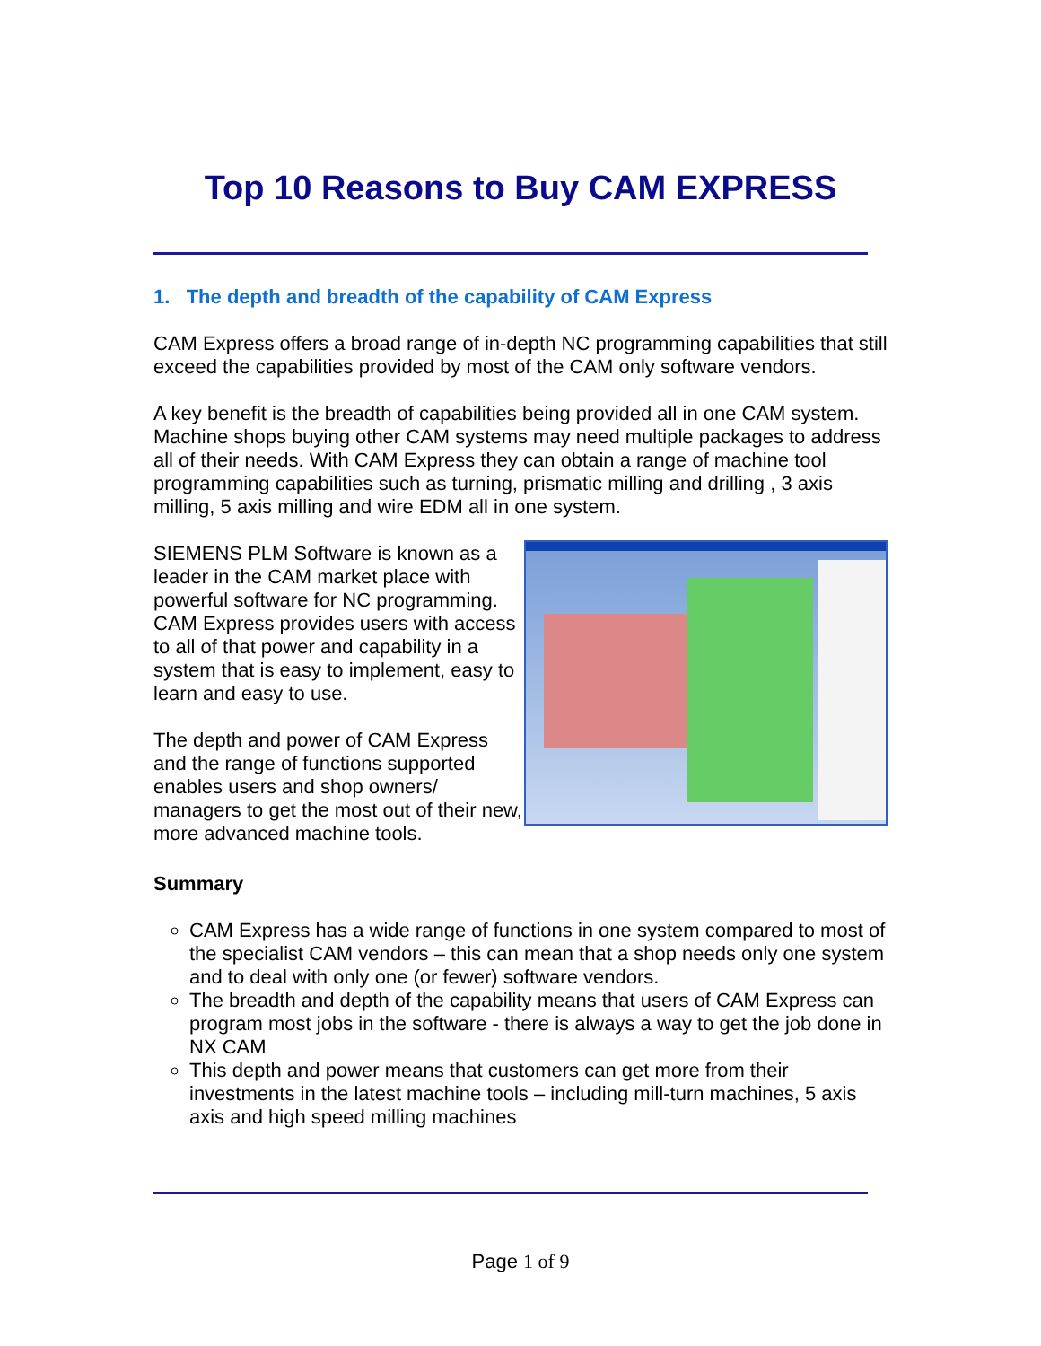Top 10 Reasons to Buy CAM EXPRESS
1. The depth and breadth of the capability of CAM Express
CAM Express offers a broad range of in-depth NC programming capabilities that still exceed the capabilities provided by most of the CAM only software vendors.
A key benefit is the breadth of capabilities being provided all in one CAM system. Machine shops buying other CAM systems may need multiple packages to address all of their needs. With CAM Express they can obtain a range of machine tool programming capabilities such as turning, prismatic milling and drilling , 3 axis milling, 5 axis milling and wire EDM all in one system.
SIEMENS PLM Software is known as a leader in the CAM market place with powerful software for NC programming. CAM Express provides users with access to all of that power and capability in a system that is easy to implement, easy to learn and easy to use.
The depth and power of CAM Express and the range of functions supported enables users and shop owners/ managers to get the most out of their new, more advanced machine tools.
Summary
CAM Express has a wide range of functions in one system compared to most of the specialist CAM vendors – this can mean that a shop needs only one system and to deal with only one (or fewer) software vendors.
The breadth and depth of the capability means that users of CAM Express can program most jobs in the software - there is always a way to get the job done in NX CAM
This depth and power means that customers can get more from their investments in the latest machine tools – including mill-turn machines, 5 axis axis and high speed milling machines
Page 1 of 9